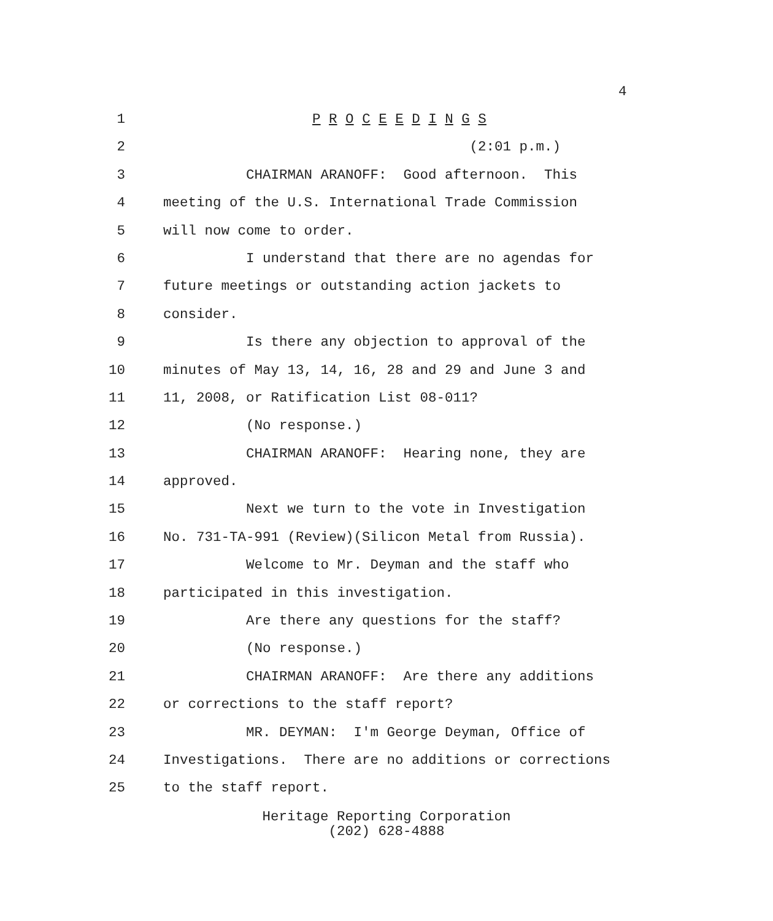4
1 P R O C E E D I N G S
2 (2:01 p.m.)
3 CHAIRMAN ARANOFF: Good afternoon. This
4 meeting of the U.S. International Trade Commission
5 will now come to order.
6 I understand that there are no agendas for
7 future meetings or outstanding action jackets to
8 consider.
9 Is there any objection to approval of the
10 minutes of May 13, 14, 16, 28 and 29 and June 3 and
11 11, 2008, or Ratification List 08-011?
12 (No response.)
13 CHAIRMAN ARANOFF: Hearing none, they are
14 approved.
15 Next we turn to the vote in Investigation
16 No. 731-TA-991 (Review)(Silicon Metal from Russia).
17 Welcome to Mr. Deyman and the staff who
18 participated in this investigation.
19 Are there any questions for the staff?
20 (No response.)
21 CHAIRMAN ARANOFF: Are there any additions
22 or corrections to the staff report?
23 MR. DEYMAN: I'm George Deyman, Office of
24 Investigations. There are no additions or corrections
25 to the staff report.
Heritage Reporting Corporation
(202) 628-4888